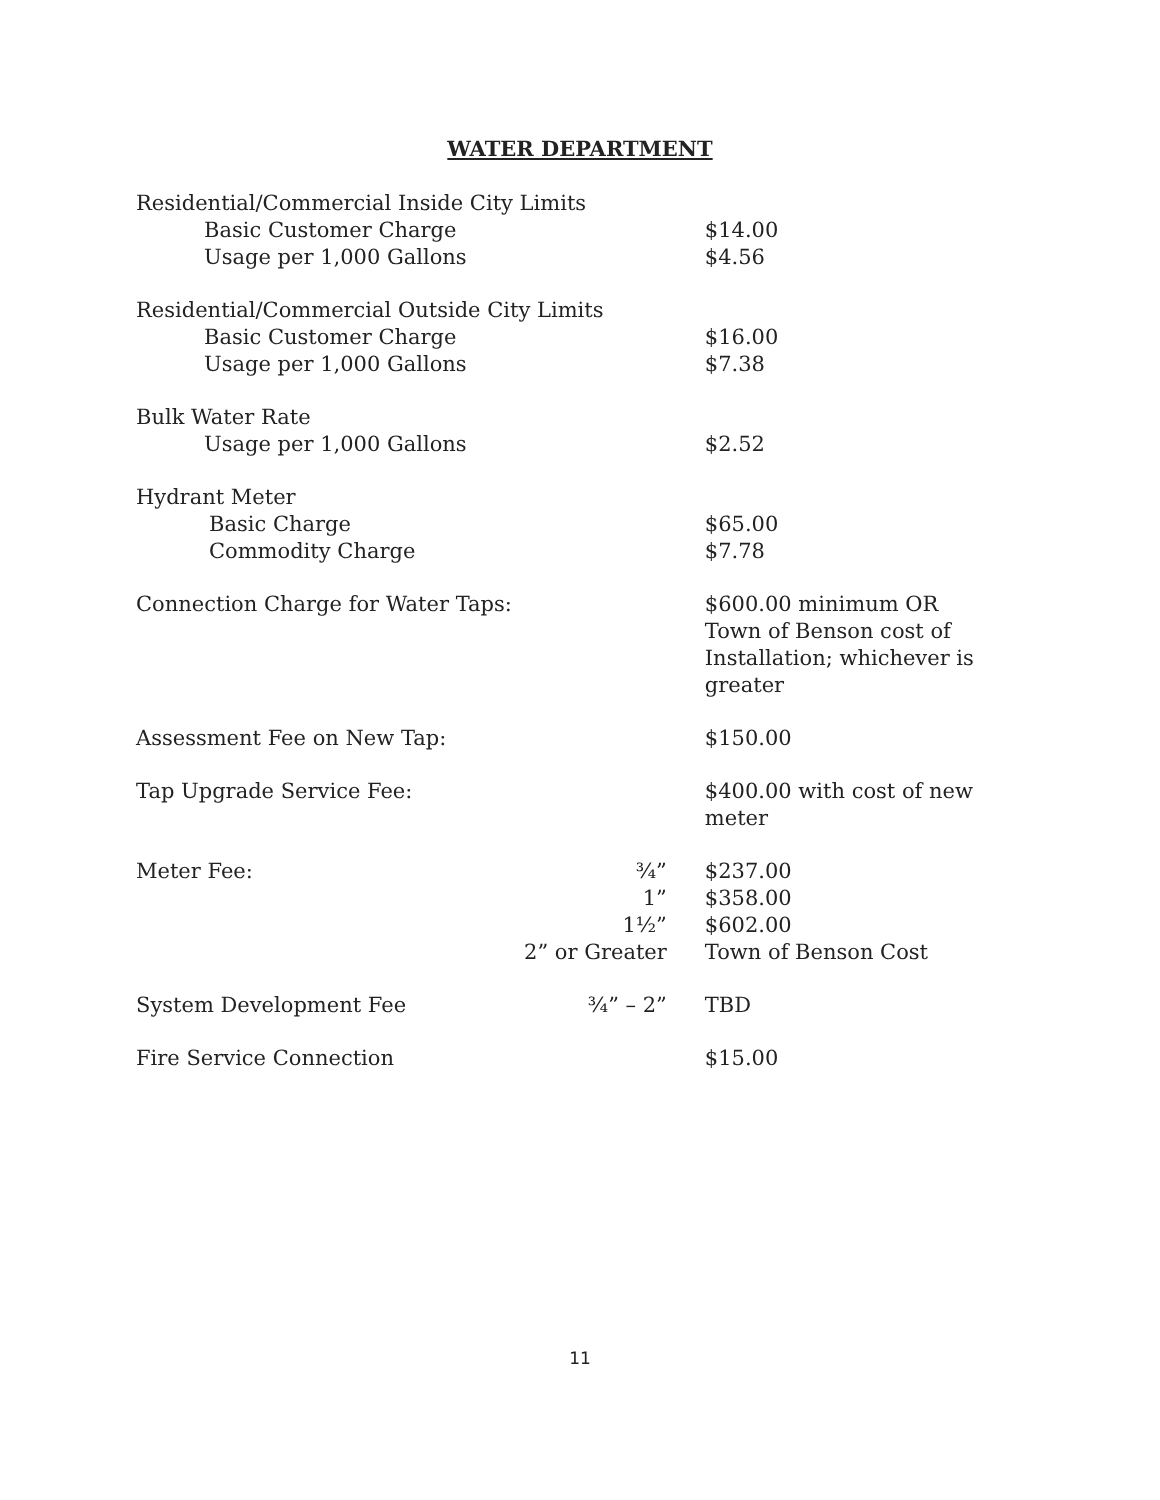WATER DEPARTMENT
| Residential/Commercial Inside City Limits | | |
| Basic Customer Charge | | $14.00 |
| Usage per 1,000 Gallons | | $4.56 |
| Residential/Commercial Outside City Limits | | |
| Basic Customer Charge | | $16.00 |
| Usage per 1,000 Gallons | | $7.38 |
| Bulk Water Rate | | |
| Usage per 1,000 Gallons | | $2.52 |
| Hydrant Meter | | |
| Basic Charge | | $65.00 |
| Commodity Charge | | $7.78 |
| Connection Charge for Water Taps: | | $600.00 minimum OR Town of Benson cost of Installation; whichever is greater |
| Assessment Fee on New Tap: | | $150.00 |
| Tap Upgrade Service Fee: | | $400.00 with cost of new meter |
| Meter Fee: | ¾” | $237.00 |
| | 1” | $358.00 |
| | 1½” | $602.00 |
| | 2” or Greater | Town of Benson Cost |
| System Development Fee | ¾” – 2” | TBD |
| Fire Service Connection | | $15.00 |
11